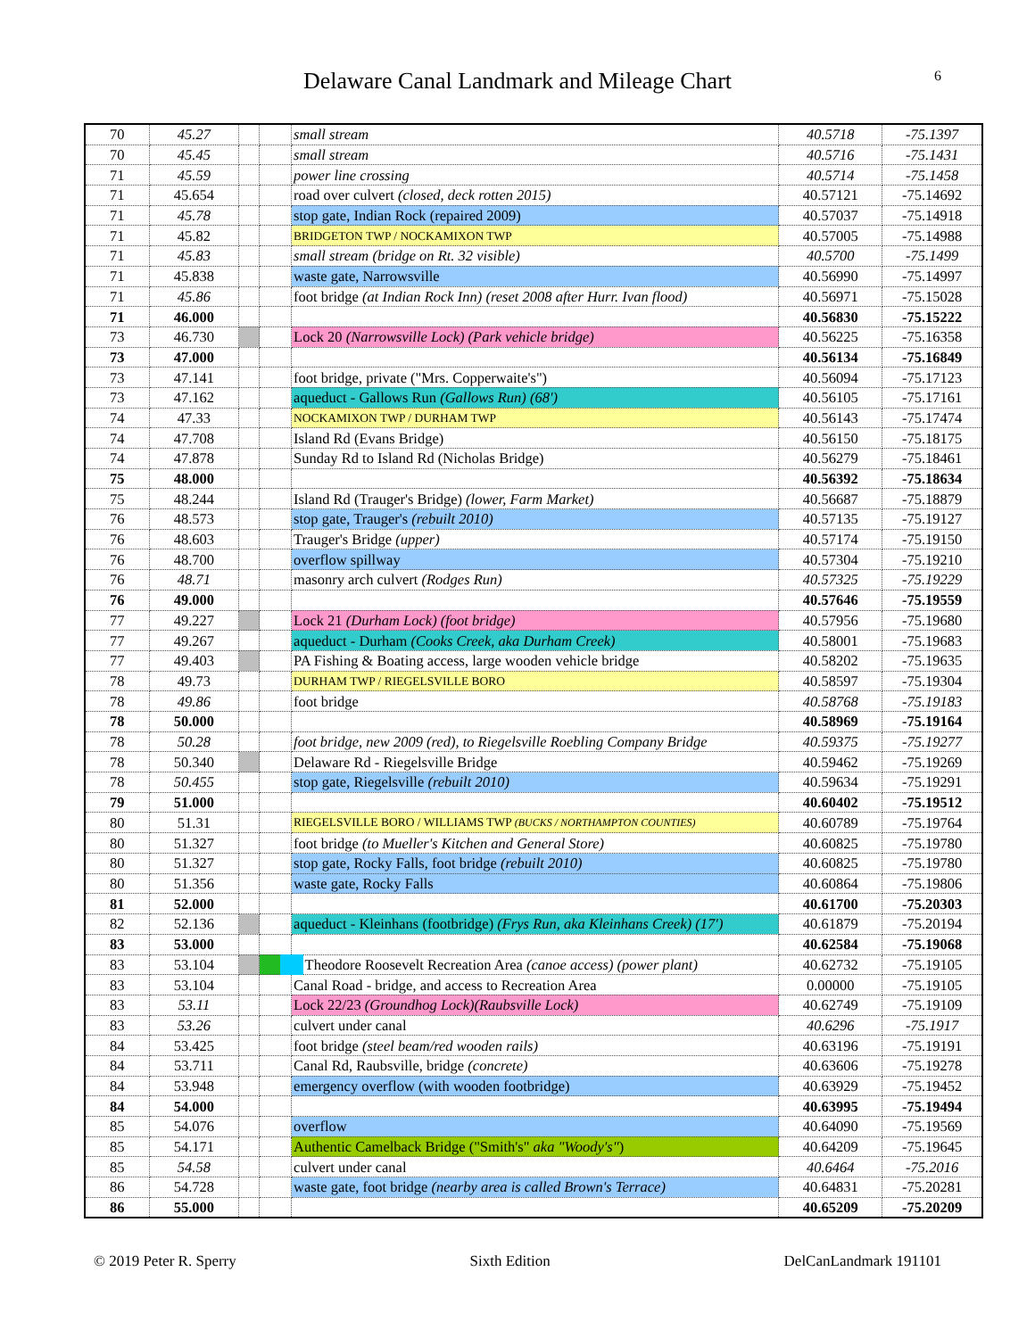Delaware Canal Landmark and Mileage Chart
6
| 70 | 45.27 | | | small stream | 40.5718 | -75.1397 |
| 70 | 45.45 | | | small stream | 40.5716 | -75.1431 |
| 71 | 45.59 | | | power line crossing | 40.5714 | -75.1458 |
| 71 | 45.654 | | | road over culvert (closed, deck rotten 2015) | 40.57121 | -75.14692 |
| 71 | 45.78 | | | stop gate, Indian Rock (repaired 2009) | 40.57037 | -75.14918 |
| 71 | 45.82 | | | BRIDGETON TWP / NOCKAMIXON TWP | 40.57005 | -75.14988 |
| 71 | 45.83 | | | small stream (bridge on Rt. 32 visible) | 40.5700 | -75.1499 |
| 71 | 45.838 | | | waste gate, Narrowsville | 40.56990 | -75.14997 |
| 71 | 45.86 | | | foot bridge (at Indian Rock Inn) (reset 2008 after Hurr. Ivan flood) | 40.56971 | -75.15028 |
| 71 | 46.000 | | | | 40.56830 | -75.15222 |
| 73 | 46.730 | | | Lock 20 (Narrowsville Lock) (Park vehicle bridge) | 40.56225 | -75.16358 |
| 73 | 47.000 | | | | 40.56134 | -75.16849 |
| 73 | 47.141 | | | foot bridge, private ("Mrs. Copperwaite's") | 40.56094 | -75.17123 |
| 73 | 47.162 | | | aqueduct - Gallows Run (Gallows Run) (68') | 40.56105 | -75.17161 |
| 74 | 47.33 | | | NOCKAMIXON TWP / DURHAM TWP | 40.56143 | -75.17474 |
| 74 | 47.708 | | | Island Rd (Evans Bridge) | 40.56150 | -75.18175 |
| 74 | 47.878 | | | Sunday Rd to Island Rd (Nicholas Bridge) | 40.56279 | -75.18461 |
| 75 | 48.000 | | | | 40.56392 | -75.18634 |
| 75 | 48.244 | | | Island Rd (Trauger's Bridge) (lower, Farm Market) | 40.56687 | -75.18879 |
| 76 | 48.573 | | | stop gate, Trauger's (rebuilt 2010) | 40.57135 | -75.19127 |
| 76 | 48.603 | | | Trauger's Bridge (upper) | 40.57174 | -75.19150 |
| 76 | 48.700 | | | overflow spillway | 40.57304 | -75.19210 |
| 76 | 48.71 | | | masonry arch culvert (Rodges Run) | 40.57325 | -75.19229 |
| 76 | 49.000 | | | | 40.57646 | -75.19559 |
| 77 | 49.227 | | | Lock 21 (Durham Lock) (foot bridge) | 40.57956 | -75.19680 |
| 77 | 49.267 | | | aqueduct - Durham (Cooks Creek, aka Durham Creek) | 40.58001 | -75.19683 |
| 77 | 49.403 | | | PA Fishing & Boating access, large wooden vehicle bridge | 40.58202 | -75.19635 |
| 78 | 49.73 | | | DURHAM TWP / RIEGELSVILLE BORO | 40.58597 | -75.19304 |
| 78 | 49.86 | | | foot bridge | 40.58768 | -75.19183 |
| 78 | 50.000 | | | | 40.58969 | -75.19164 |
| 78 | 50.28 | | | foot bridge, new 2009 (red), to Riegelsville Roebling Company Bridge | 40.59375 | -75.19277 |
| 78 | 50.340 | | | Delaware Rd - Riegelsville Bridge | 40.59462 | -75.19269 |
| 78 | 50.455 | | | stop gate, Riegelsville (rebuilt 2010) | 40.59634 | -75.19291 |
| 79 | 51.000 | | | | 40.60402 | -75.19512 |
| 80 | 51.31 | | | RIEGELSVILLE BORO / WILLIAMS TWP (BUCKS / NORTHAMPTON COUNTIES) | 40.60789 | -75.19764 |
| 80 | 51.327 | | | foot bridge (to Mueller's Kitchen and General Store) | 40.60825 | -75.19780 |
| 80 | 51.327 | | | stop gate, Rocky Falls, foot bridge (rebuilt 2010) | 40.60825 | -75.19780 |
| 80 | 51.356 | | | waste gate, Rocky Falls | 40.60864 | -75.19806 |
| 81 | 52.000 | | | | 40.61700 | -75.20303 |
| 82 | 52.136 | | | aqueduct - Kleinhans (footbridge) (Frys Run, aka Kleinhans Creek) (17') | 40.61879 | -75.20194 |
| 83 | 53.000 | | | | 40.62584 | -75.19068 |
| 83 | 53.104 | | | Theodore Roosevelt Recreation Area (canoe access) (power plant) | 40.62732 | -75.19105 |
| 83 | 53.104 | | | Canal Road - bridge, and access to Recreation Area | 0.00000 | -75.19105 |
| 83 | 53.11 | | | Lock 22/23 (Groundhog Lock)(Raubsville Lock) | 40.62749 | -75.19109 |
| 83 | 53.26 | | | culvert under canal | 40.6296 | -75.1917 |
| 84 | 53.425 | | | foot bridge (steel beam/red wooden rails) | 40.63196 | -75.19191 |
| 84 | 53.711 | | | Canal Rd, Raubsville, bridge (concrete) | 40.63606 | -75.19278 |
| 84 | 53.948 | | | emergency overflow (with wooden footbridge) | 40.63929 | -75.19452 |
| 84 | 54.000 | | | | 40.63995 | -75.19494 |
| 85 | 54.076 | | | overflow | 40.64090 | -75.19569 |
| 85 | 54.171 | | | Authentic Camelback Bridge ("Smith's" aka "Woody's" ) | 40.64209 | -75.19645 |
| 85 | 54.58 | | | culvert under canal | 40.6464 | -75.2016 |
| 86 | 54.728 | | | waste gate, foot bridge (nearby area is called Brown's Terrace) | 40.64831 | -75.20281 |
| 86 | 55.000 | | | | 40.65209 | -75.20209 |
© 2019 Peter R. Sperry Sixth Edition DelCanLandmark 191101